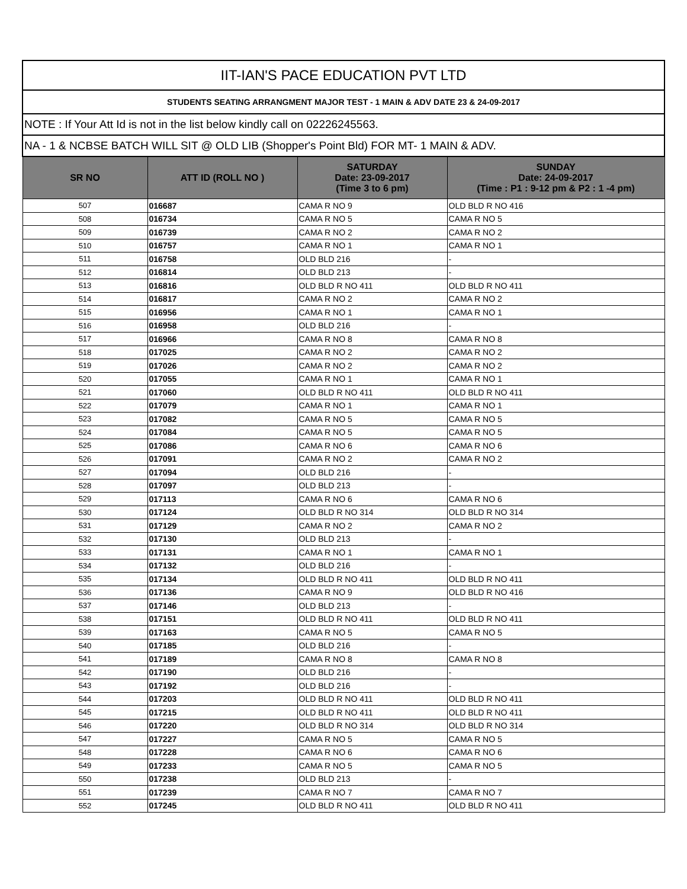| IIT-IAN'S PACE EDUCATION PVT LTD | | | |
| STUDENTS SEATING ARRANGMENT MAJOR TEST - 1 MAIN & ADV DATE 23 & 24-09-2017 | | | |
| NOTE : If Your Att Id is not in the list below kindly call on 02226245563. | | | |
| NA - 1 & NCBSE BATCH WILL SIT @ OLD LIB (Shopper's Point Bld) FOR MT- 1 MAIN & ADV. | | | |
| SR NO | ATT ID (ROLL NO ) | SATURDAY Date: 23-09-2017 (Time 3 to 6 pm) | SUNDAY Date: 24-09-2017 (Time : P1 : 9-12 pm & P2 : 1 -4 pm) |
| 507 | 016687 | CAMA R NO 9 | OLD BLD R NO 416 |
| 508 | 016734 | CAMA R NO 5 | CAMA R NO 5 |
| 509 | 016739 | CAMA R NO 2 | CAMA R NO 2 |
| 510 | 016757 | CAMA R NO 1 | CAMA R NO 1 |
| 511 | 016758 | OLD BLD 216 | - |
| 512 | 016814 | OLD BLD 213 | - |
| 513 | 016816 | OLD BLD R NO 411 | OLD BLD R NO 411 |
| 514 | 016817 | CAMA R NO 2 | CAMA R NO 2 |
| 515 | 016956 | CAMA R NO 1 | CAMA R NO 1 |
| 516 | 016958 | OLD BLD 216 | - |
| 517 | 016966 | CAMA R NO 8 | CAMA R NO 8 |
| 518 | 017025 | CAMA R NO 2 | CAMA R NO 2 |
| 519 | 017026 | CAMA R NO 2 | CAMA R NO 2 |
| 520 | 017055 | CAMA R NO 1 | CAMA R NO 1 |
| 521 | 017060 | OLD BLD R NO 411 | OLD BLD R NO 411 |
| 522 | 017079 | CAMA R NO 1 | CAMA R NO 1 |
| 523 | 017082 | CAMA R NO 5 | CAMA R NO 5 |
| 524 | 017084 | CAMA R NO 5 | CAMA R NO 5 |
| 525 | 017086 | CAMA R NO 6 | CAMA R NO 6 |
| 526 | 017091 | CAMA R NO 2 | CAMA R NO 2 |
| 527 | 017094 | OLD BLD 216 | - |
| 528 | 017097 | OLD BLD 213 | - |
| 529 | 017113 | CAMA R NO 6 | CAMA R NO 6 |
| 530 | 017124 | OLD BLD R NO 314 | OLD BLD R NO 314 |
| 531 | 017129 | CAMA R NO 2 | CAMA R NO 2 |
| 532 | 017130 | OLD BLD 213 | - |
| 533 | 017131 | CAMA R NO 1 | CAMA R NO 1 |
| 534 | 017132 | OLD BLD 216 | - |
| 535 | 017134 | OLD BLD R NO 411 | OLD BLD R NO 411 |
| 536 | 017136 | CAMA R NO 9 | OLD BLD R NO 416 |
| 537 | 017146 | OLD BLD 213 | - |
| 538 | 017151 | OLD BLD R NO 411 | OLD BLD R NO 411 |
| 539 | 017163 | CAMA R NO 5 | CAMA R NO 5 |
| 540 | 017185 | OLD BLD 216 | - |
| 541 | 017189 | CAMA R NO 8 | CAMA R NO 8 |
| 542 | 017190 | OLD BLD 216 | - |
| 543 | 017192 | OLD BLD 216 | - |
| 544 | 017203 | OLD BLD R NO 411 | OLD BLD R NO 411 |
| 545 | 017215 | OLD BLD R NO 411 | OLD BLD R NO 411 |
| 546 | 017220 | OLD BLD R NO 314 | OLD BLD R NO 314 |
| 547 | 017227 | CAMA R NO 5 | CAMA R NO 5 |
| 548 | 017228 | CAMA R NO 6 | CAMA R NO 6 |
| 549 | 017233 | CAMA R NO 5 | CAMA R NO 5 |
| 550 | 017238 | OLD BLD 213 | - |
| 551 | 017239 | CAMA R NO 7 | CAMA R NO 7 |
| 552 | 017245 | OLD BLD R NO 411 | OLD BLD R NO 411 |